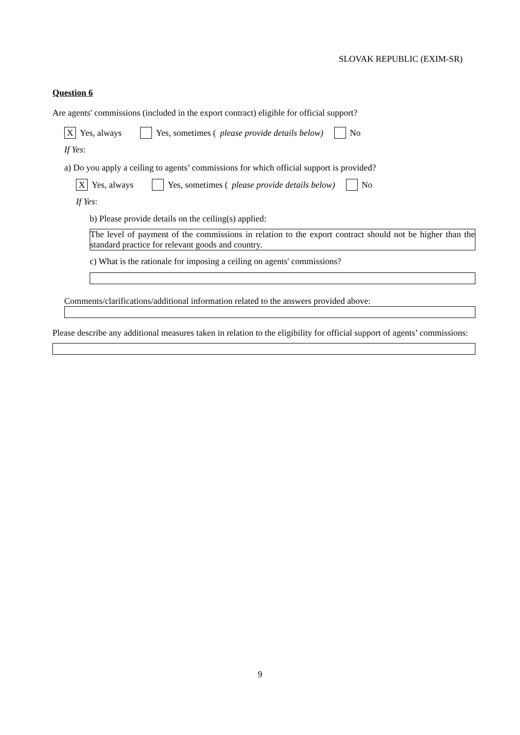SLOVAK REPUBLIC (EXIM-SR)
Question 6
Are agents' commissions (included in the export contract) eligible for official support?
X Yes, always Yes, sometimes (please provide details below) No
If Yes:
a) Do you apply a ceiling to agents’ commissions for which official support is provided?
X Yes, always Yes, sometimes (please provide details below) No
If Yes:
b) Please provide details on the ceiling(s) applied:
The level of payment of the commissions in relation to the export contract should not be higher than the standard practice for relevant goods and country.
c) What is the rationale for imposing a ceiling on agents' commissions?
Comments/clarifications/additional information related to the answers provided above:
Please describe any additional measures taken in relation to the eligibility for official support of agents’ commissions:
9